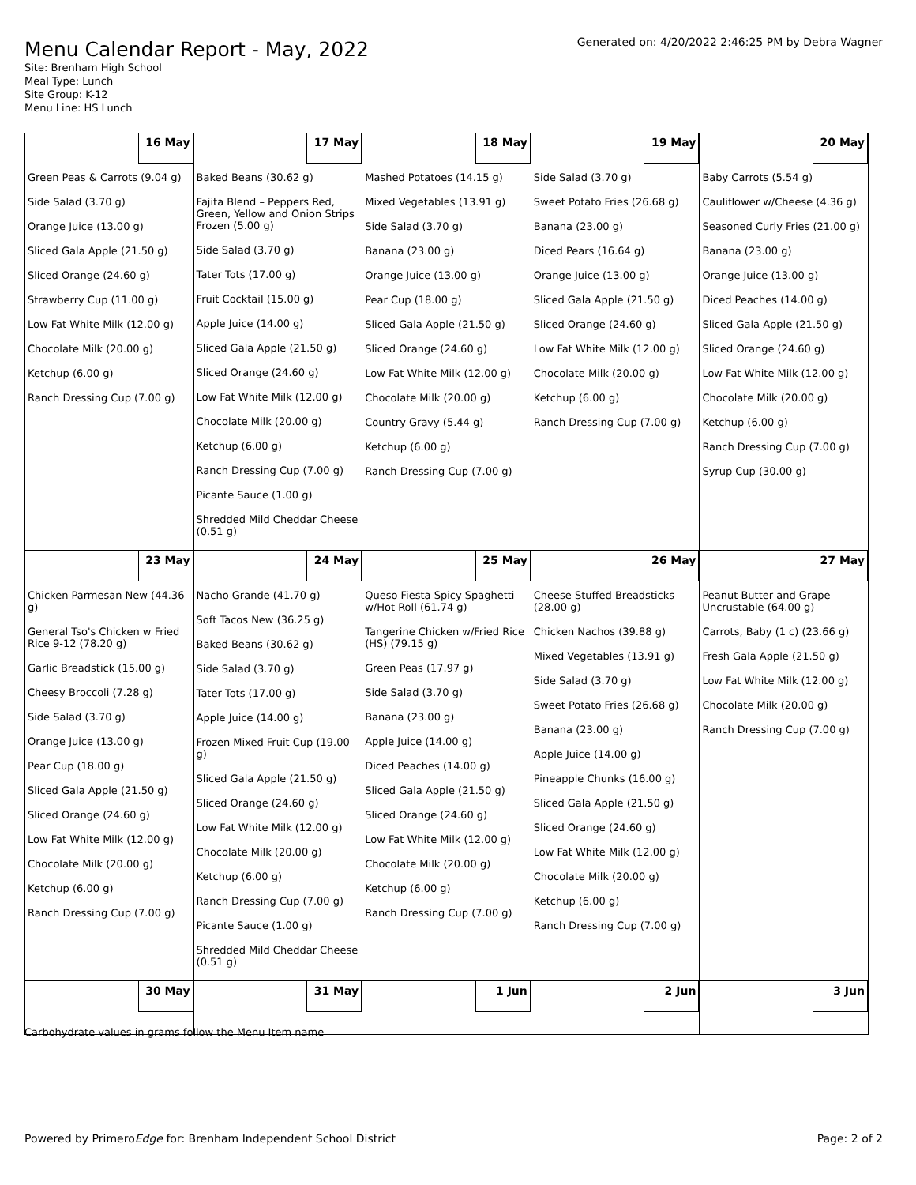Menu Calendar Report - May, 2022
Site: Brenham High School
Meal Type: Lunch
Site Group: K-12
Menu Line: HS Lunch
Generated on: 4/20/2022 2:46:25 PM by Debra Wagner
| 16 May | 17 May | 18 May | 19 May | 20 May |
| Green Peas & Carrots (9.04 g) Side Salad (3.70 g) Orange Juice (13.00 g) Sliced Gala Apple (21.50 g) Sliced Orange (24.60 g) Strawberry Cup (11.00 g) Low Fat White Milk (12.00 g) Chocolate Milk (20.00 g) Ketchup (6.00 g) Ranch Dressing Cup (7.00 g) | Baked Beans (30.62 g) Fajita Blend – Peppers Red, Green, Yellow and Onion Strips Frozen (5.00 g) Side Salad (3.70 g) Tater Tots (17.00 g) Fruit Cocktail (15.00 g) Apple Juice (14.00 g) Sliced Gala Apple (21.50 g) Sliced Orange (24.60 g) Low Fat White Milk (12.00 g) Chocolate Milk (20.00 g) Ketchup (6.00 g) Ranch Dressing Cup (7.00 g) Picante Sauce (1.00 g) Shredded Mild Cheddar Cheese (0.51 g) | Mashed Potatoes (14.15 g) Mixed Vegetables (13.91 g) Side Salad (3.70 g) Banana (23.00 g) Orange Juice (13.00 g) Pear Cup (18.00 g) Sliced Gala Apple (21.50 g) Sliced Orange (24.60 g) Low Fat White Milk (12.00 g) Chocolate Milk (20.00 g) Country Gravy (5.44 g) Ketchup (6.00 g) Ranch Dressing Cup (7.00 g) | Side Salad (3.70 g) Sweet Potato Fries (26.68 g) Banana (23.00 g) Diced Pears (16.64 g) Orange Juice (13.00 g) Sliced Gala Apple (21.50 g) Sliced Orange (24.60 g) Low Fat White Milk (12.00 g) Chocolate Milk (20.00 g) Ketchup (6.00 g) Ranch Dressing Cup (7.00 g) | Baby Carrots (5.54 g) Cauliflower w/Cheese (4.36 g) Seasoned Curly Fries (21.00 g) Banana (23.00 g) Orange Juice (13.00 g) Diced Peaches (14.00 g) Sliced Gala Apple (21.50 g) Sliced Orange (24.60 g) Low Fat White Milk (12.00 g) Chocolate Milk (20.00 g) Ketchup (6.00 g) Ranch Dressing Cup (7.00 g) Syrup Cup (30.00 g) |
| 23 May | 24 May | 25 May | 26 May | 27 May |
| Chicken Parmesan New (44.36 g) General Tso's Chicken w Fried Rice 9-12 (78.20 g) Garlic Breadstick (15.00 g) Cheesy Broccoli (7.28 g) Side Salad (3.70 g) Orange Juice (13.00 g) Pear Cup (18.00 g) Sliced Gala Apple (21.50 g) Sliced Orange (24.60 g) Low Fat White Milk (12.00 g) Chocolate Milk (20.00 g) Ketchup (6.00 g) Ranch Dressing Cup (7.00 g) | Nacho Grande (41.70 g) Soft Tacos New (36.25 g) Baked Beans (30.62 g) Side Salad (3.70 g) Tater Tots (17.00 g) Apple Juice (14.00 g) Frozen Mixed Fruit Cup (19.00 g) Sliced Gala Apple (21.50 g) Sliced Orange (24.60 g) Low Fat White Milk (12.00 g) Chocolate Milk (20.00 g) Ketchup (6.00 g) Ranch Dressing Cup (7.00 g) Picante Sauce (1.00 g) Shredded Mild Cheddar Cheese (0.51 g) | Queso Fiesta Spicy Spaghetti w/Hot Roll (61.74 g) Tangerine Chicken w/Fried Rice (HS) (79.15 g) Green Peas (17.97 g) Side Salad (3.70 g) Banana (23.00 g) Apple Juice (14.00 g) Diced Peaches (14.00 g) Sliced Gala Apple (21.50 g) Sliced Orange (24.60 g) Low Fat White Milk (12.00 g) Chocolate Milk (20.00 g) Ketchup (6.00 g) Ranch Dressing Cup (7.00 g) | Cheese Stuffed Breadsticks (28.00 g) Chicken Nachos (39.88 g) Mixed Vegetables (13.91 g) Side Salad (3.70 g) Sweet Potato Fries (26.68 g) Banana (23.00 g) Apple Juice (14.00 g) Pineapple Chunks (16.00 g) Sliced Gala Apple (21.50 g) Sliced Orange (24.60 g) Low Fat White Milk (12.00 g) Chocolate Milk (20.00 g) Ketchup (6.00 g) Ranch Dressing Cup (7.00 g) | Peanut Butter and Grape Uncrustable (64.00 g) Carrots, Baby (1 c) (23.66 g) Fresh Gala Apple (21.50 g) Low Fat White Milk (12.00 g) Chocolate Milk (20.00 g) Ranch Dressing Cup (7.00 g) |
| 30 May | 31 May | 1 Jun | 2 Jun | 3 Jun |
Carbohydrate values in grams follow the Menu Item name
Powered by PrimeroEdge for: Brenham Independent School District
Page: 2 of 2